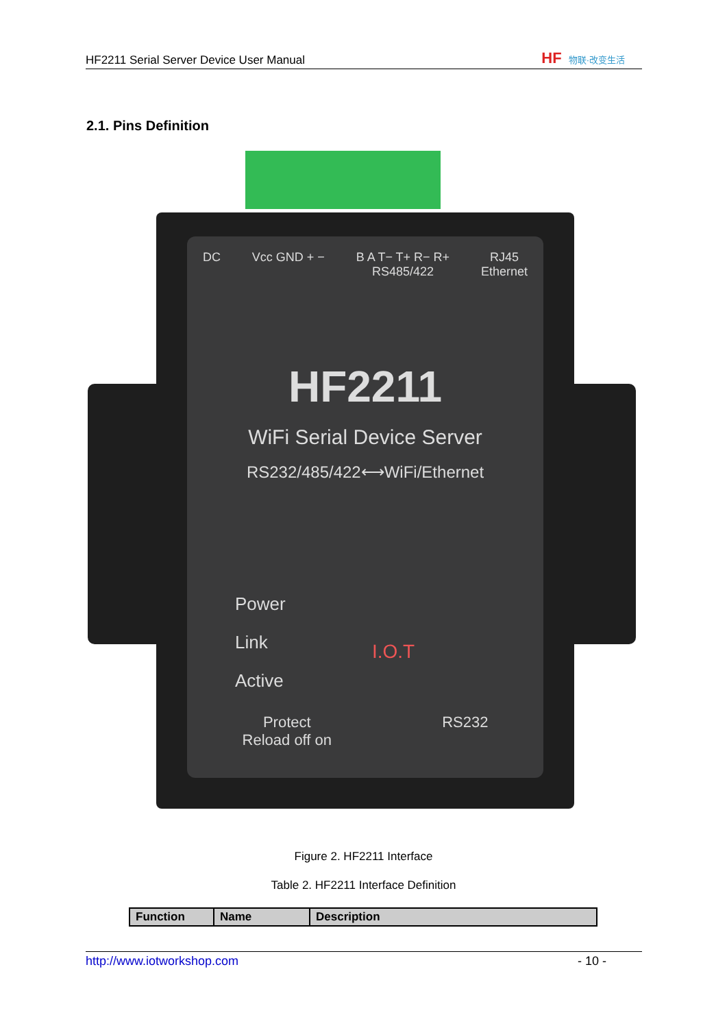HF2211 Serial Server Device User Manual
HF 物联·改变生活
2.1. Pins Definition
DC Vcc GND + − B A T− T+ R− R+
RS485/422 RJ45
Ethernet
HF2211
WiFi Serial Device Server
RS232/485/422⟷WiFi/Ethernet
Power
Link
Active
I.O.T
Protect
Reload off on RS232
Figure 2. HF2211 Interface
Table 2. HF2211 Interface Definition
| Function | Name | Description |
| --- | --- | --- |
http://www.iotworkshop.com - 10 -